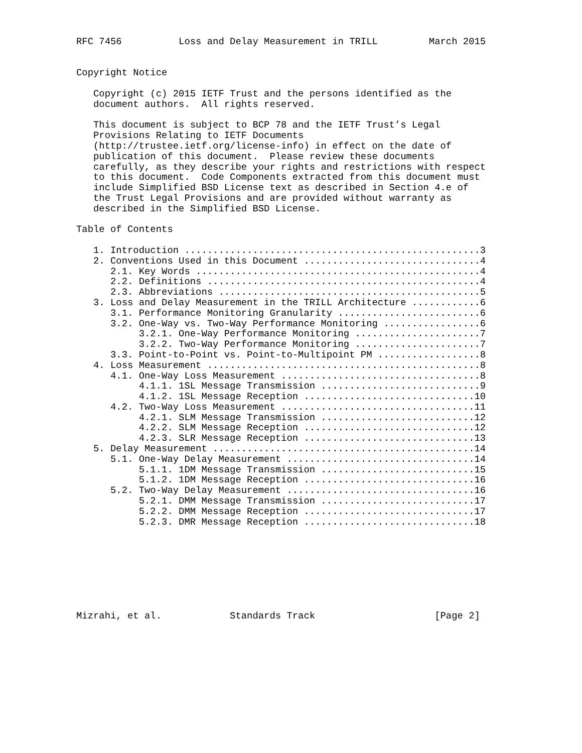RFC 7456          Loss and Delay Measurement in TRILL         March 2015


Copyright Notice

   Copyright (c) 2015 IETF Trust and the persons identified as the
   document authors.  All rights reserved.

   This document is subject to BCP 78 and the IETF Trust’s Legal
   Provisions Relating to IETF Documents
   (http://trustee.ietf.org/license-info) in effect on the date of
   publication of this document.  Please review these documents
   carefully, as they describe your rights and restrictions with respect
   to this document.  Code Components extracted from this document must
   include Simplified BSD License text as described in Section 4.e of
   the Trust Legal Provisions and are provided without warranty as
   described in the Simplified BSD License.

Table of Contents

   1. Introduction ....................................................3
   2. Conventions Used in this Document ...............................4
      2.1. Key Words ..................................................4
      2.2. Definitions ................................................4
      2.3. Abbreviations ..............................................5
   3. Loss and Delay Measurement in the TRILL Architecture ............6
      3.1. Performance Monitoring Granularity .........................6
      3.2. One-Way vs. Two-Way Performance Monitoring .................6
           3.2.1. One-Way Performance Monitoring ......................7
           3.2.2. Two-Way Performance Monitoring ......................7
      3.3. Point-to-Point vs. Point-to-Multipoint PM ..................8
   4. Loss Measurement ................................................8
      4.1. One-Way Loss Measurement ...................................8
           4.1.1. 1SL Message Transmission ............................9
           4.1.2. 1SL Message Reception ..............................10
      4.2. Two-Way Loss Measurement ..................................11
           4.2.1. SLM Message Transmission ...........................12
           4.2.2. SLM Message Reception ..............................12
           4.2.3. SLR Message Reception ..............................13
   5. Delay Measurement ..............................................14
      5.1. One-Way Delay Measurement .................................14
           5.1.1. 1DM Message Transmission ...........................15
           5.1.2. 1DM Message Reception ..............................16
      5.2. Two-Way Delay Measurement .................................16
           5.2.1. DMM Message Transmission ...........................17
           5.2.2. DMM Message Reception ..............................17
           5.2.3. DMR Message Reception ..............................18








Mizrahi, et al.            Standards Track                     [Page 2]